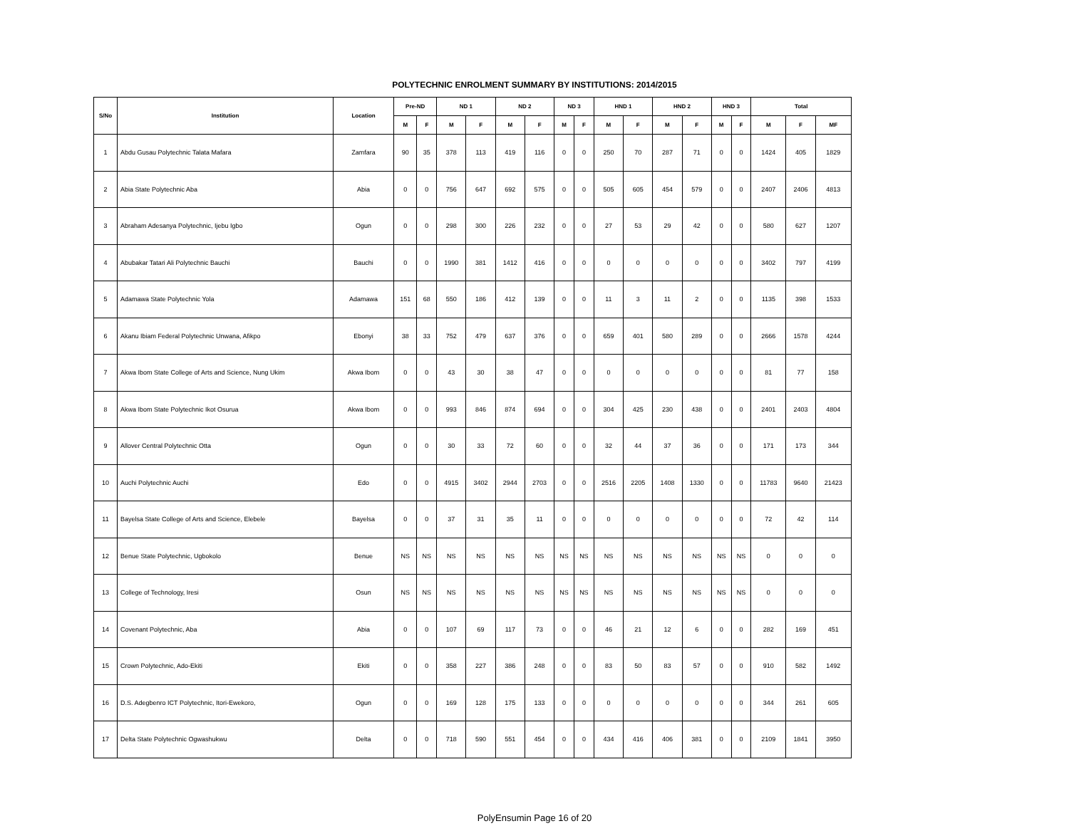POLYTECHNIC ENROLMENT SUMMARY BY INSTITUTIONS: 2014/2015
| S/No | Institution | Location | Pre-ND | | ND 1 | | ND 2 | | ND 3 | | HND 1 | | HND 2 | | HND 3 | | Total | | |
| --- | --- | --- | --- | --- | --- | --- | --- | --- | --- | --- | --- | --- | --- | --- | --- | --- | --- | --- | --- |
| | | | M | F | M | F | M | F | M | F | M | F | M | F | M | F | M | F | MF |
| 1 | Abdu Gusau Polytechnic Talata Mafara | Zamfara | 90 | 35 | 378 | 113 | 419 | 116 | 0 | 0 | 250 | 70 | 287 | 71 | 0 | 0 | 1424 | 405 | 1829 |
| 2 | Abia State Polytechnic Aba | Abia | 0 | 0 | 756 | 647 | 692 | 575 | 0 | 0 | 505 | 605 | 454 | 579 | 0 | 0 | 2407 | 2406 | 4813 |
| 3 | Abraham Adesanya Polytechnic, Ijebu Igbo | Ogun | 0 | 0 | 298 | 300 | 226 | 232 | 0 | 0 | 27 | 53 | 29 | 42 | 0 | 0 | 580 | 627 | 1207 |
| 4 | Abubakar Tatari Ali Polytechnic Bauchi | Bauchi | 0 | 0 | 1990 | 381 | 1412 | 416 | 0 | 0 | 0 | 0 | 0 | 0 | 0 | 0 | 3402 | 797 | 4199 |
| 5 | Adamawa State Polytechnic Yola | Adamawa | 151 | 68 | 550 | 186 | 412 | 139 | 0 | 0 | 11 | 3 | 11 | 2 | 0 | 0 | 1135 | 398 | 1533 |
| 6 | Akanu Ibiam Federal Polytechnic Unwana, Afikpo | Ebonyi | 38 | 33 | 752 | 479 | 637 | 376 | 0 | 0 | 659 | 401 | 580 | 289 | 0 | 0 | 2666 | 1578 | 4244 |
| 7 | Akwa Ibom State College of Arts and Science, Nung Ukim | Akwa Ibom | 0 | 0 | 43 | 30 | 38 | 47 | 0 | 0 | 0 | 0 | 0 | 0 | 0 | 0 | 81 | 77 | 158 |
| 8 | Akwa Ibom State Polytechnic Ikot Osurua | Akwa Ibom | 0 | 0 | 993 | 846 | 874 | 694 | 0 | 0 | 304 | 425 | 230 | 438 | 0 | 0 | 2401 | 2403 | 4804 |
| 9 | Allover Central Polytechnic Otta | Ogun | 0 | 0 | 30 | 33 | 72 | 60 | 0 | 0 | 32 | 44 | 37 | 36 | 0 | 0 | 171 | 173 | 344 |
| 10 | Auchi Polytechnic Auchi | Edo | 0 | 0 | 4915 | 3402 | 2944 | 2703 | 0 | 0 | 2516 | 2205 | 1408 | 1330 | 0 | 0 | 11783 | 9640 | 21423 |
| 11 | Bayelsa State College of Arts and Science, Elebele | Bayelsa | 0 | 0 | 37 | 31 | 35 | 11 | 0 | 0 | 0 | 0 | 0 | 0 | 0 | 0 | 72 | 42 | 114 |
| 12 | Benue State Polytechnic, Ugbokolo | Benue | NS | NS | NS | NS | NS | NS | NS | NS | NS | NS | NS | NS | NS | NS | 0 | 0 | 0 |
| 13 | College of Technology, Iresi | Osun | NS | NS | NS | NS | NS | NS | NS | NS | NS | NS | NS | NS | NS | NS | 0 | 0 | 0 |
| 14 | Covenant Polytechnic, Aba | Abia | 0 | 0 | 107 | 69 | 117 | 73 | 0 | 0 | 46 | 21 | 12 | 6 | 0 | 0 | 282 | 169 | 451 |
| 15 | Crown Polytechnic, Ado-Ekiti | Ekiti | 0 | 0 | 358 | 227 | 386 | 248 | 0 | 0 | 83 | 50 | 83 | 57 | 0 | 0 | 910 | 582 | 1492 |
| 16 | D.S. Adegbenro ICT Polytechnic, Itori-Ewekoro, | Ogun | 0 | 0 | 169 | 128 | 175 | 133 | 0 | 0 | 0 | 0 | 0 | 0 | 0 | 0 | 344 | 261 | 605 |
| 17 | Delta State Polytechnic Ogwashukwu | Delta | 0 | 0 | 718 | 590 | 551 | 454 | 0 | 0 | 434 | 416 | 406 | 381 | 0 | 0 | 2109 | 1841 | 3950 |
PolyEnsumin Page 16 of 20